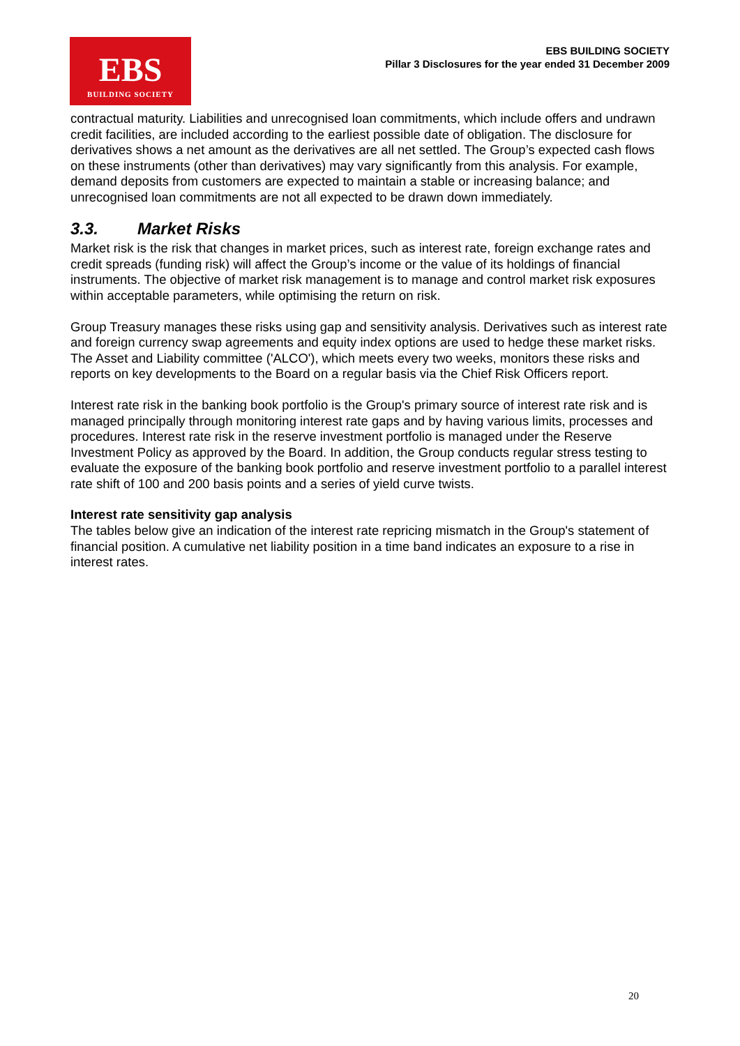EBS
BUILDING SOCIETY
EBS BUILDING SOCIETY
Pillar 3 Disclosures for the year ended 31 December 2009
contractual maturity. Liabilities and unrecognised loan commitments, which include offers and undrawn credit facilities, are included according to the earliest possible date of obligation. The disclosure for derivatives shows a net amount as the derivatives are all net settled. The Group’s expected cash flows on these instruments (other than derivatives) may vary significantly from this analysis. For example, demand deposits from customers are expected to maintain a stable or increasing balance; and unrecognised loan commitments are not all expected to be drawn down immediately.
3.3. Market Risks
Market risk is the risk that changes in market prices, such as interest rate, foreign exchange rates and credit spreads (funding risk) will affect the Group’s income or the value of its holdings of financial instruments. The objective of market risk management is to manage and control market risk exposures within acceptable parameters, while optimising the return on risk.
Group Treasury manages these risks using gap and sensitivity analysis. Derivatives such as interest rate and foreign currency swap agreements and equity index options are used to hedge these market risks. The Asset and Liability committee ('ALCO'), which meets every two weeks, monitors these risks and reports on key developments to the Board on a regular basis via the Chief Risk Officers report.
Interest rate risk in the banking book portfolio is the Group's primary source of interest rate risk and is managed principally through monitoring interest rate gaps and by having various limits, processes and procedures. Interest rate risk in the reserve investment portfolio is managed under the Reserve Investment Policy as approved by the Board. In addition, the Group conducts regular stress testing to evaluate the exposure of the banking book portfolio and reserve investment portfolio to a parallel interest rate shift of 100 and 200 basis points and a series of yield curve twists.
Interest rate sensitivity gap analysis
The tables below give an indication of the interest rate repricing mismatch in the Group's statement of financial position. A cumulative net liability position in a time band indicates an exposure to a rise in interest rates.
20